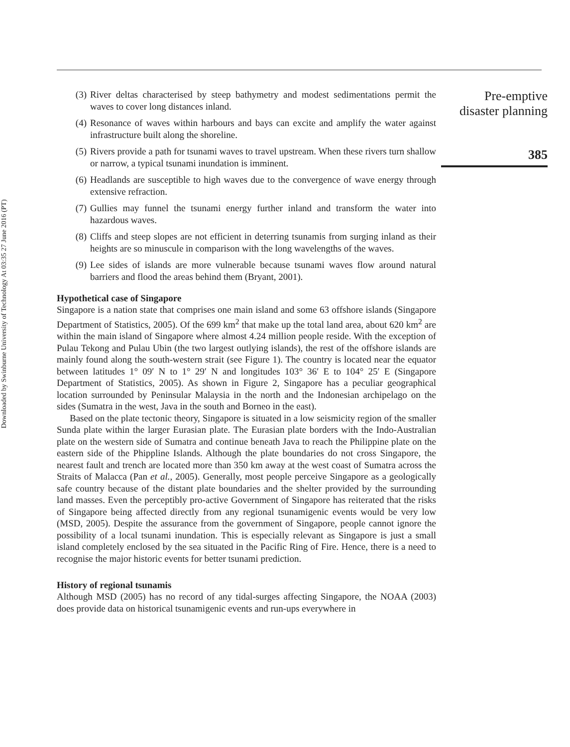Downloaded by Swinburne University of Technology At 03:35 27 June 2016 (PT)
(3) River deltas characterised by steep bathymetry and modest sedimentations permit the waves to cover long distances inland.
(4) Resonance of waves within harbours and bays can excite and amplify the water against infrastructure built along the shoreline.
(5) Rivers provide a path for tsunami waves to travel upstream. When these rivers turn shallow or narrow, a typical tsunami inundation is imminent.
(6) Headlands are susceptible to high waves due to the convergence of wave energy through extensive refraction.
(7) Gullies may funnel the tsunami energy further inland and transform the water into hazardous waves.
(8) Cliffs and steep slopes are not efficient in deterring tsunamis from surging inland as their heights are so minuscule in comparison with the long wavelengths of the waves.
(9) Lee sides of islands are more vulnerable because tsunami waves flow around natural barriers and flood the areas behind them (Bryant, 2001).
Hypothetical case of Singapore
Singapore is a nation state that comprises one main island and some 63 offshore islands (Singapore Department of Statistics, 2005). Of the 699 km<sup>2</sup> that make up the total land area, about 620 km<sup>2</sup> are within the main island of Singapore where almost 4.24 million people reside. With the exception of Pulau Tekong and Pulau Ubin (the two largest outlying islands), the rest of the offshore islands are mainly found along the south-western strait (see Figure 1). The country is located near the equator between latitudes 1° 09′ N to 1° 29′ N and longitudes 103° 36′ E to 104° 25′ E (Singapore Department of Statistics, 2005). As shown in Figure 2, Singapore has a peculiar geographical location surrounded by Peninsular Malaysia in the north and the Indonesian archipelago on the sides (Sumatra in the west, Java in the south and Borneo in the east).
Based on the plate tectonic theory, Singapore is situated in a low seismicity region of the smaller Sunda plate within the larger Eurasian plate. The Eurasian plate borders with the Indo-Australian plate on the western side of Sumatra and continue beneath Java to reach the Philippine plate on the eastern side of the Phippline Islands. Although the plate boundaries do not cross Singapore, the nearest fault and trench are located more than 350 km away at the west coast of Sumatra across the Straits of Malacca (Pan et al., 2005). Generally, most people perceive Singapore as a geologically safe country because of the distant plate boundaries and the shelter provided by the surrounding land masses. Even the perceptibly pro-active Government of Singapore has reiterated that the risks of Singapore being affected directly from any regional tsunamigenic events would be very low (MSD, 2005). Despite the assurance from the government of Singapore, people cannot ignore the possibility of a local tsunami inundation. This is especially relevant as Singapore is just a small island completely enclosed by the sea situated in the Pacific Ring of Fire. Hence, there is a need to recognise the major historic events for better tsunami prediction.
History of regional tsunamis
Although MSD (2005) has no record of any tidal-surges affecting Singapore, the NOAA (2003) does provide data on historical tsunamigenic events and run-ups everywhere in
Pre-emptive
disaster planning
385